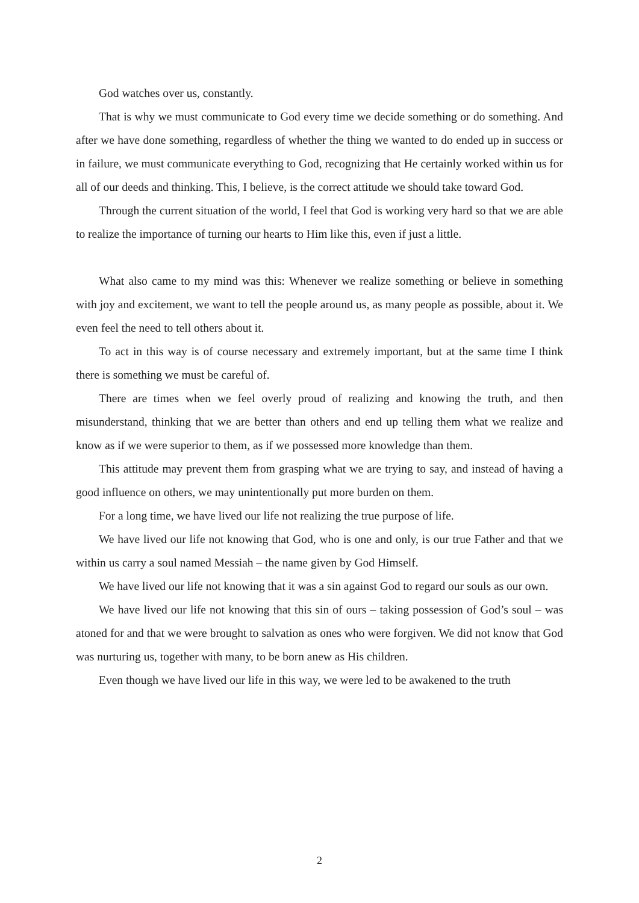God watches over us, constantly.
That is why we must communicate to God every time we decide something or do something. And after we have done something, regardless of whether the thing we wanted to do ended up in success or in failure, we must communicate everything to God, recognizing that He certainly worked within us for all of our deeds and thinking. This, I believe, is the correct attitude we should take toward God.
Through the current situation of the world, I feel that God is working very hard so that we are able to realize the importance of turning our hearts to Him like this, even if just a little.
What also came to my mind was this: Whenever we realize something or believe in something with joy and excitement, we want to tell the people around us, as many people as possible, about it. We even feel the need to tell others about it.
To act in this way is of course necessary and extremely important, but at the same time I think there is something we must be careful of.
There are times when we feel overly proud of realizing and knowing the truth, and then misunderstand, thinking that we are better than others and end up telling them what we realize and know as if we were superior to them, as if we possessed more knowledge than them.
This attitude may prevent them from grasping what we are trying to say, and instead of having a good influence on others, we may unintentionally put more burden on them.
For a long time, we have lived our life not realizing the true purpose of life.
We have lived our life not knowing that God, who is one and only, is our true Father and that we within us carry a soul named Messiah – the name given by God Himself.
We have lived our life not knowing that it was a sin against God to regard our souls as our own.
We have lived our life not knowing that this sin of ours – taking possession of God’s soul – was atoned for and that we were brought to salvation as ones who were forgiven. We did not know that God was nurturing us, together with many, to be born anew as His children.
Even though we have lived our life in this way, we were led to be awakened to the truth
2